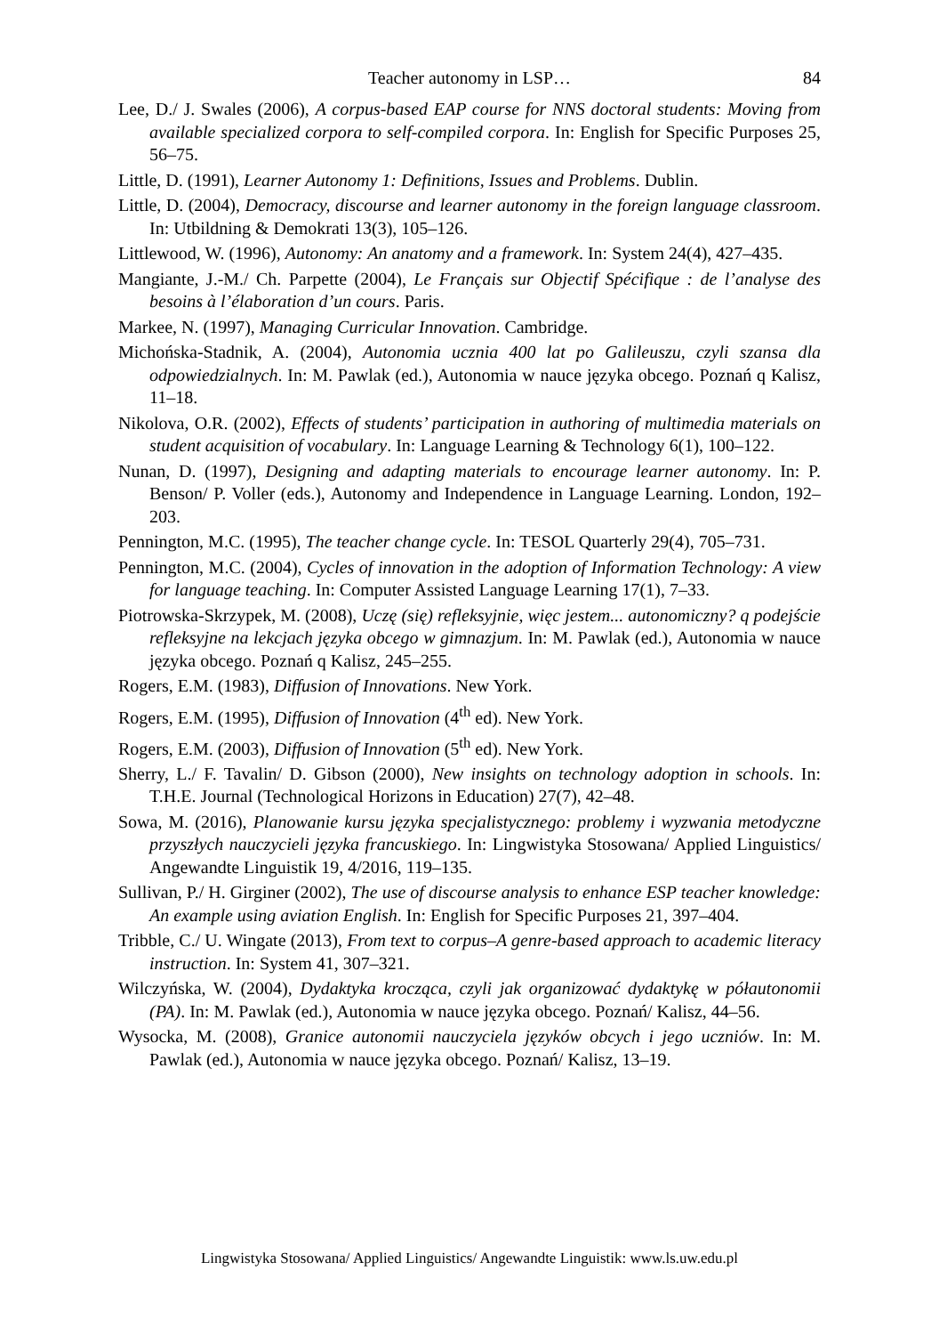Teacher autonomy in LSP… 84
Lee, D./ J. Swales (2006), A corpus-based EAP course for NNS doctoral students: Moving from available specialized corpora to self-compiled corpora. In: English for Specific Purposes 25, 56–75.
Little, D. (1991), Learner Autonomy 1: Definitions, Issues and Problems. Dublin.
Little, D. (2004), Democracy, discourse and learner autonomy in the foreign language classroom. In: Utbildning & Demokrati 13(3), 105–126.
Littlewood, W. (1996), Autonomy: An anatomy and a framework. In: System 24(4), 427–435.
Mangiante, J.-M./ Ch. Parpette (2004), Le Français sur Objectif Spécifique : de l’analyse des besoins à l’élaboration d’un cours. Paris.
Markee, N. (1997), Managing Curricular Innovation. Cambridge.
Michońska-Stadnik, A. (2004), Autonomia ucznia 400 lat po Galileuszu, czyli szansa dla odpowiedzialnych. In: M. Pawlak (ed.), Autonomia w nauce języka obcego. Poznań q Kalisz, 11–18.
Nikolova, O.R. (2002), Effects of students’ participation in authoring of multimedia materials on student acquisition of vocabulary. In: Language Learning & Technology 6(1), 100–122.
Nunan, D. (1997), Designing and adapting materials to encourage learner autonomy. In: P. Benson/ P. Voller (eds.), Autonomy and Independence in Language Learning. London, 192–203.
Pennington, M.C. (1995), The teacher change cycle. In: TESOL Quarterly 29(4), 705–731.
Pennington, M.C. (2004), Cycles of innovation in the adoption of Information Technology: A view for language teaching. In: Computer Assisted Language Learning 17(1), 7–33.
Piotrowska-Skrzypek, M. (2008), Uczę (się) refleksyjnie, więc jestem... autonomiczny? q podejście refleksyjne na lekcjach języka obcego w gimnazjum. In: M. Pawlak (ed.), Autonomia w nauce języka obcego. Poznań q Kalisz, 245–255.
Rogers, E.M. (1983), Diffusion of Innovations. New York.
Rogers, E.M. (1995), Diffusion of Innovation (4<sup>th</sup> ed). New York.
Rogers, E.M. (2003), Diffusion of Innovation (5<sup>th</sup> ed). New York.
Sherry, L./ F. Tavalin/ D. Gibson (2000), New insights on technology adoption in schools. In: T.H.E. Journal (Technological Horizons in Education) 27(7), 42–48.
Sowa, M. (2016), Planowanie kursu języka specjalistycznego: problemy i wyzwania metodyczne przyszłych nauczycieli języka francuskiego. In: Lingwistyka Stosowana/ Applied Linguistics/ Angewandte Linguistik 19, 4/2016, 119–135.
Sullivan, P./ H. Girginer (2002), The use of discourse analysis to enhance ESP teacher knowledge: An example using aviation English. In: English for Specific Purposes 21, 397–404.
Tribble, C./ U. Wingate (2013), From text to corpus–A genre-based approach to academic literacy instruction. In: System 41, 307–321.
Wilczyńska, W. (2004), Dydaktyka krocząca, czyli jak organizować dydaktykę w półautonomii (PA). In: M. Pawlak (ed.), Autonomia w nauce języka obcego. Poznań/ Kalisz, 44–56.
Wysocka, M. (2008), Granice autonomii nauczyciela języków obcych i jego uczniów. In: M. Pawlak (ed.), Autonomia w nauce języka obcego. Poznań/ Kalisz, 13–19.
Lingwistyka Stosowana/ Applied Linguistics/ Angewandte Linguistik: www.ls.uw.edu.pl